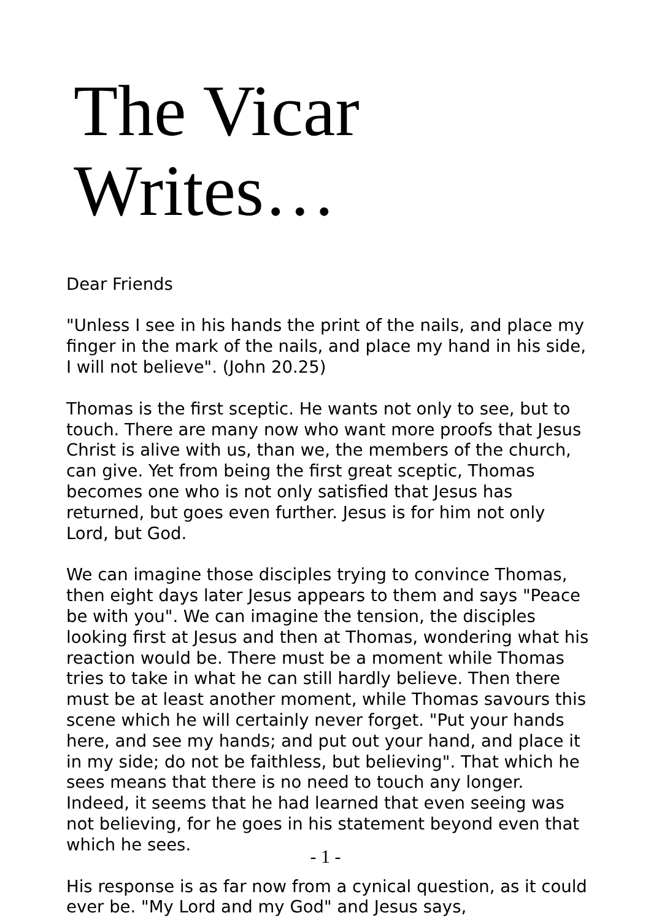The Vicar Writes…
Dear Friends
"Unless I see in his hands the print of the nails, and place my finger in the mark of the nails, and place my hand in his side, I will not believe". (John 20.25)
Thomas is the first sceptic. He wants not only to see, but to touch. There are many now who want more proofs that Jesus Christ is alive with us, than we, the members of the church, can give. Yet from being the first great sceptic, Thomas becomes one who is not only satisfied that Jesus has returned, but goes even further. Jesus is for him not only Lord, but God.
We can imagine those disciples trying to convince Thomas, then eight days later Jesus appears to them and says "Peace be with you". We can imagine the tension, the disciples looking first at Jesus and then at Thomas, wondering what his reaction would be. There must be a moment while Thomas tries to take in what he can still hardly believe. Then there must be at least another moment, while Thomas savours this scene which he will certainly never forget. "Put your hands here, and see my hands; and put out your hand, and place it in my side; do not be faithless, but believing". That which he sees means that there is no need to touch any longer. Indeed, it seems that he had learned that even seeing was not believing, for he goes in his statement beyond even that which he sees.
His response is as far now from a cynical question, as it could ever be. "My Lord and my God" and Jesus says,
- 1 -